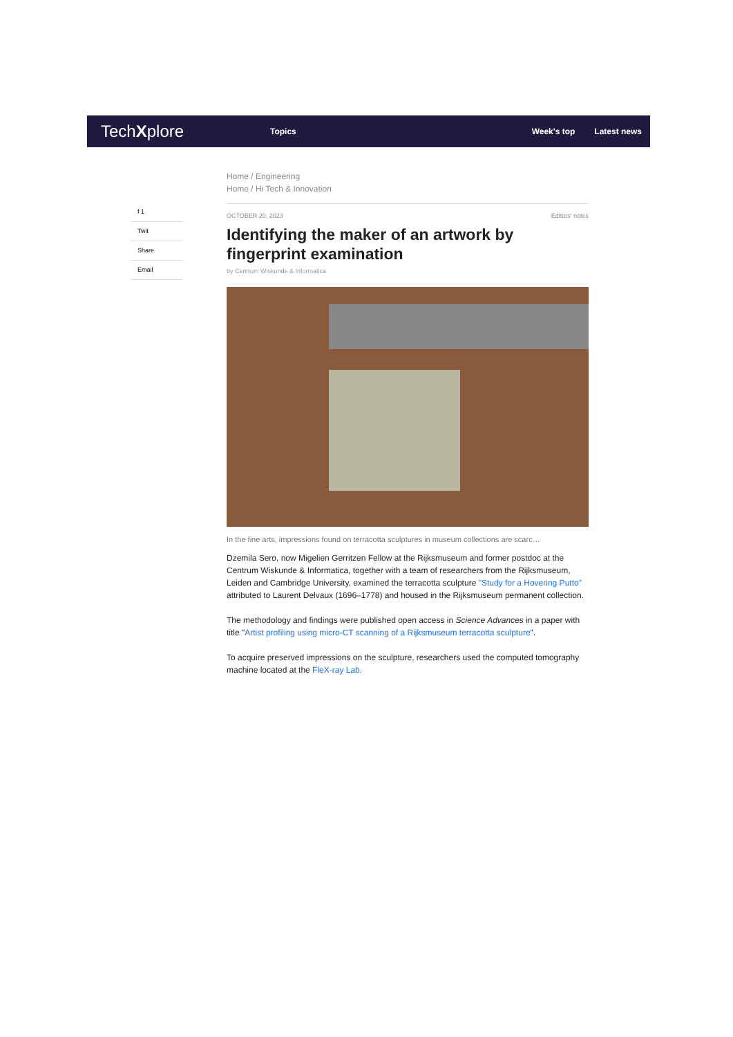TechXplore
Topics Week's top Latest news
f 1
Twit
Share
Email
Home / Engineering
Home / Hi Tech & Innovation
OCTOBER 20, 2023 Editors' notes
Identifying the maker of an artwork by fingerprint examination
by Centrum Wiskunde & Informatica
In the fine arts, impressions found on terracotta sculptures in museum collections are scarc…
Dzemila Sero, now Migelien Gerritzen Fellow at the Rijksmuseum and former postdoc at the Centrum Wiskunde & Informatica, together with a team of researchers from the Rijksmuseum, Leiden and Cambridge University, examined the terracotta sculpture "Study for a Hovering Putto" attributed to Laurent Delvaux (1696–1778) and housed in the Rijksmuseum permanent collection.
The methodology and findings were published open access in Science Advances in a paper with title "Artist profiling using micro-CT scanning of a Rijksmuseum terracotta sculpture".
To acquire preserved impressions on the sculpture, researchers used the computed tomography machine located at the FleX-ray Lab.